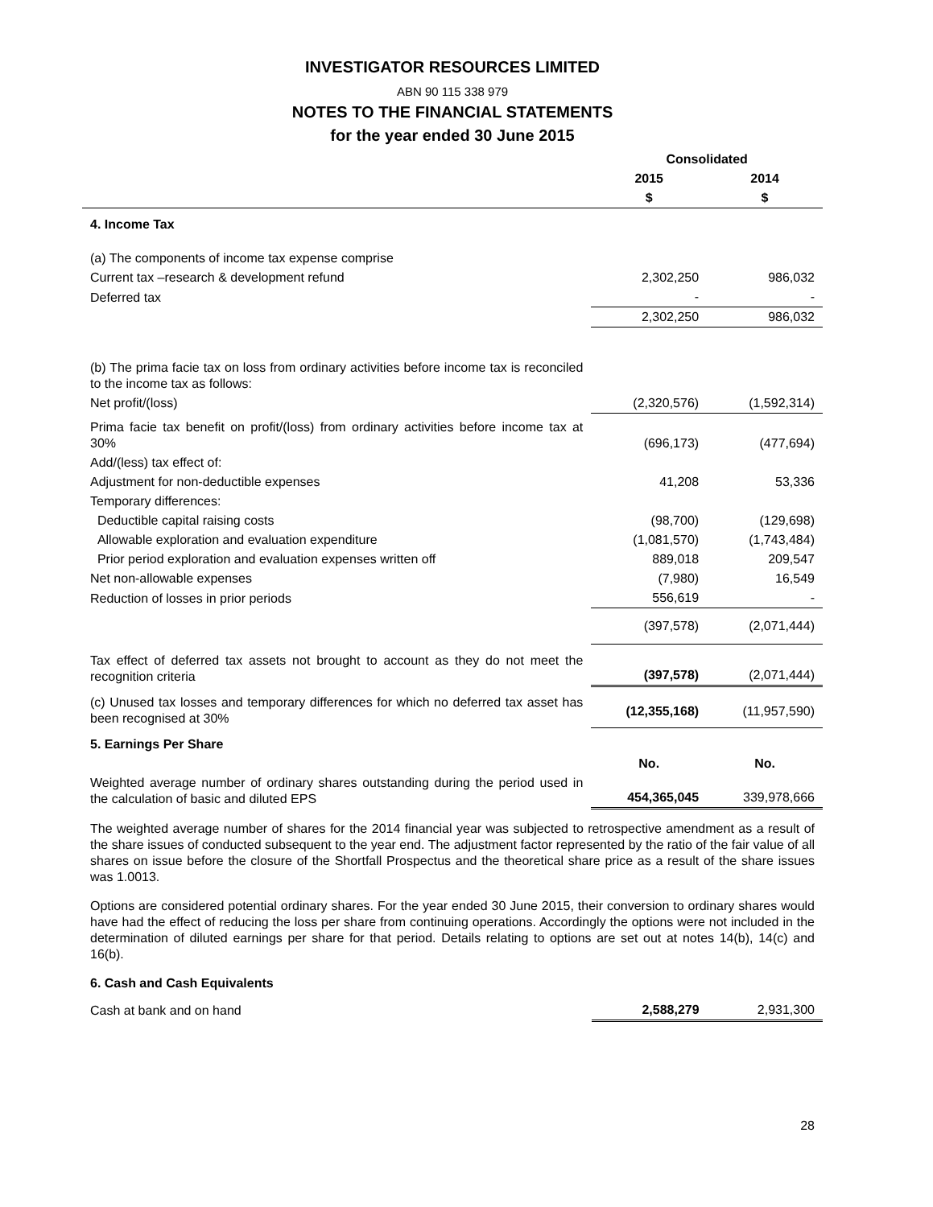INVESTIGATOR RESOURCES LIMITED
ABN 90 115 338 979
NOTES TO THE FINANCIAL STATEMENTS
for the year ended 30 June 2015
| | Consolidated | |
| --- | --- | --- |
| | 2015 | 2014 |
| | $ | $ |
| 4. Income Tax | | |
| (a) The components of income tax expense comprise | | |
| Current tax –research & development refund | 2,302,250 | 986,032 |
| Deferred tax | - | - |
| | 2,302,250 | 986,032 |
| (b) The prima facie tax on loss from ordinary activities before income tax is reconciled to the income tax as follows: | | |
| Net profit/(loss) | (2,320,576) | (1,592,314) |
| Prima facie tax benefit on profit/(loss) from ordinary activities before income tax at 30% | (696,173) | (477,694) |
| Add/(less) tax effect of: | | |
| Adjustment for non-deductible expenses | 41,208 | 53,336 |
| Temporary differences: | | |
| Deductible capital raising costs | (98,700) | (129,698) |
| Allowable exploration and evaluation expenditure | (1,081,570) | (1,743,484) |
| Prior period exploration and evaluation expenses written off | 889,018 | 209,547 |
| Net non-allowable expenses | (7,980) | 16,549 |
| Reduction of losses in prior periods | 556,619 | - |
| | (397,578) | (2,071,444) |
| Tax effect of deferred tax assets not brought to account as they do not meet the recognition criteria | (397,578) | (2,071,444) |
| (c) Unused tax losses and temporary differences for which no deferred tax asset has been recognised at 30% | (12,355,168) | (11,957,590) |
| 5. Earnings Per Share | | |
| | No. | No. |
| Weighted average number of ordinary shares outstanding during the period used in the calculation of basic and diluted EPS | 454,365,045 | 339,978,666 |
The weighted average number of shares for the 2014 financial year was subjected to retrospective amendment as a result of the share issues of conducted subsequent to the year end. The adjustment factor represented by the ratio of the fair value of all shares on issue before the closure of the Shortfall Prospectus and the theoretical share price as a result of the share issues was 1.0013.
Options are considered potential ordinary shares. For the year ended 30 June 2015, their conversion to ordinary shares would have had the effect of reducing the loss per share from continuing operations. Accordingly the options were not included in the determination of diluted earnings per share for that period. Details relating to options are set out at notes 14(b), 14(c) and 16(b).
| 6. Cash and Cash Equivalents | | |
| Cash at bank and on hand | 2,588,279 | 2,931,300 |
28